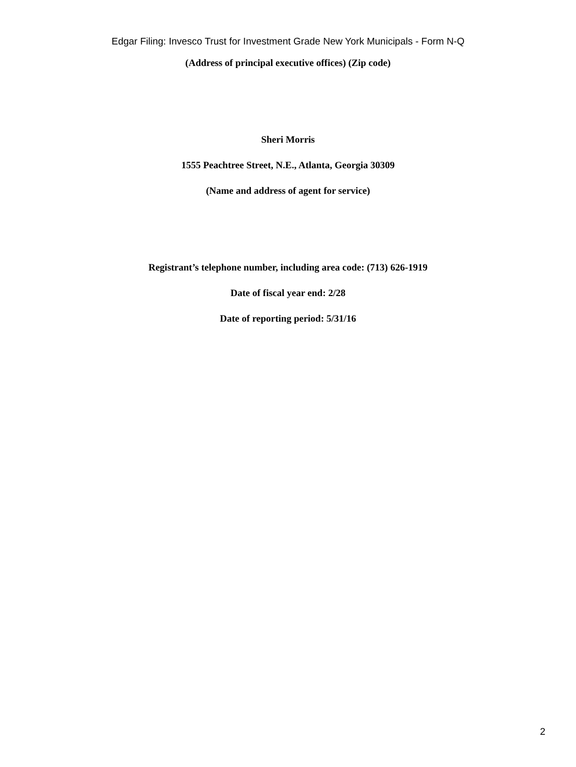Edgar Filing: Invesco Trust for Investment Grade New York Municipals - Form N-Q
(Address of principal executive offices) (Zip code)
Sheri Morris
1555 Peachtree Street, N.E., Atlanta, Georgia 30309
(Name and address of agent for service)
Registrant’s telephone number, including area code: (713) 626-1919
Date of fiscal year end: 2/28
Date of reporting period: 5/31/16
2